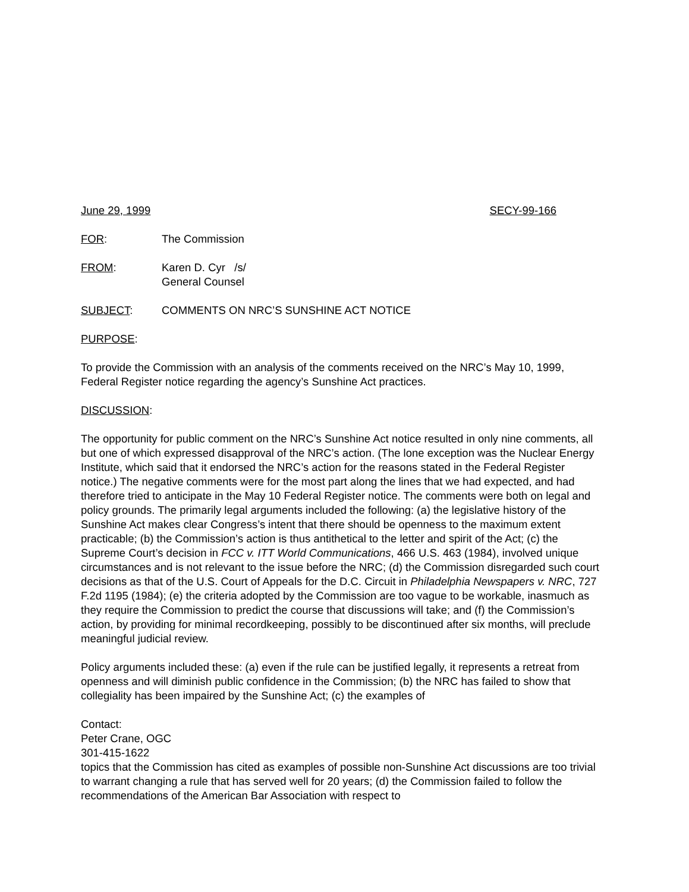June 29, 1999 SECY-99-166
FOR: The Commission
FROM: Karen D. Cyr /s/
General Counsel
SUBJECT: COMMENTS ON NRC’S SUNSHINE ACT NOTICE
PURPOSE:
To provide the Commission with an analysis of the comments received on the NRC’s May 10, 1999, Federal Register notice regarding the agency’s Sunshine Act practices.
DISCUSSION:
The opportunity for public comment on the NRC’s Sunshine Act notice resulted in only nine comments, all but one of which expressed disapproval of the NRC’s action. (The lone exception was the Nuclear Energy Institute, which said that it endorsed the NRC’s action for the reasons stated in the Federal Register notice.) The negative comments were for the most part along the lines that we had expected, and had therefore tried to anticipate in the May 10 Federal Register notice. The comments were both on legal and policy grounds. The primarily legal arguments included the following: (a) the legislative history of the Sunshine Act makes clear Congress’s intent that there should be openness to the maximum extent practicable; (b) the Commission’s action is thus antithetical to the letter and spirit of the Act; (c) the Supreme Court’s decision in FCC v. ITT World Communications, 466 U.S. 463 (1984), involved unique circumstances and is not relevant to the issue before the NRC; (d) the Commission disregarded such court decisions as that of the U.S. Court of Appeals for the D.C. Circuit in Philadelphia Newspapers v. NRC, 727 F.2d 1195 (1984); (e) the criteria adopted by the Commission are too vague to be workable, inasmuch as they require the Commission to predict the course that discussions will take; and (f) the Commission’s action, by providing for minimal recordkeeping, possibly to be discontinued after six months, will preclude meaningful judicial review.
Policy arguments included these: (a) even if the rule can be justified legally, it represents a retreat from openness and will diminish public confidence in the Commission; (b) the NRC has failed to show that collegiality has been impaired by the Sunshine Act; (c) the examples of
Contact:
Peter Crane, OGC
301-415-1622
topics that the Commission has cited as examples of possible non-Sunshine Act discussions are too trivial to warrant changing a rule that has served well for 20 years; (d) the Commission failed to follow the recommendations of the American Bar Association with respect to